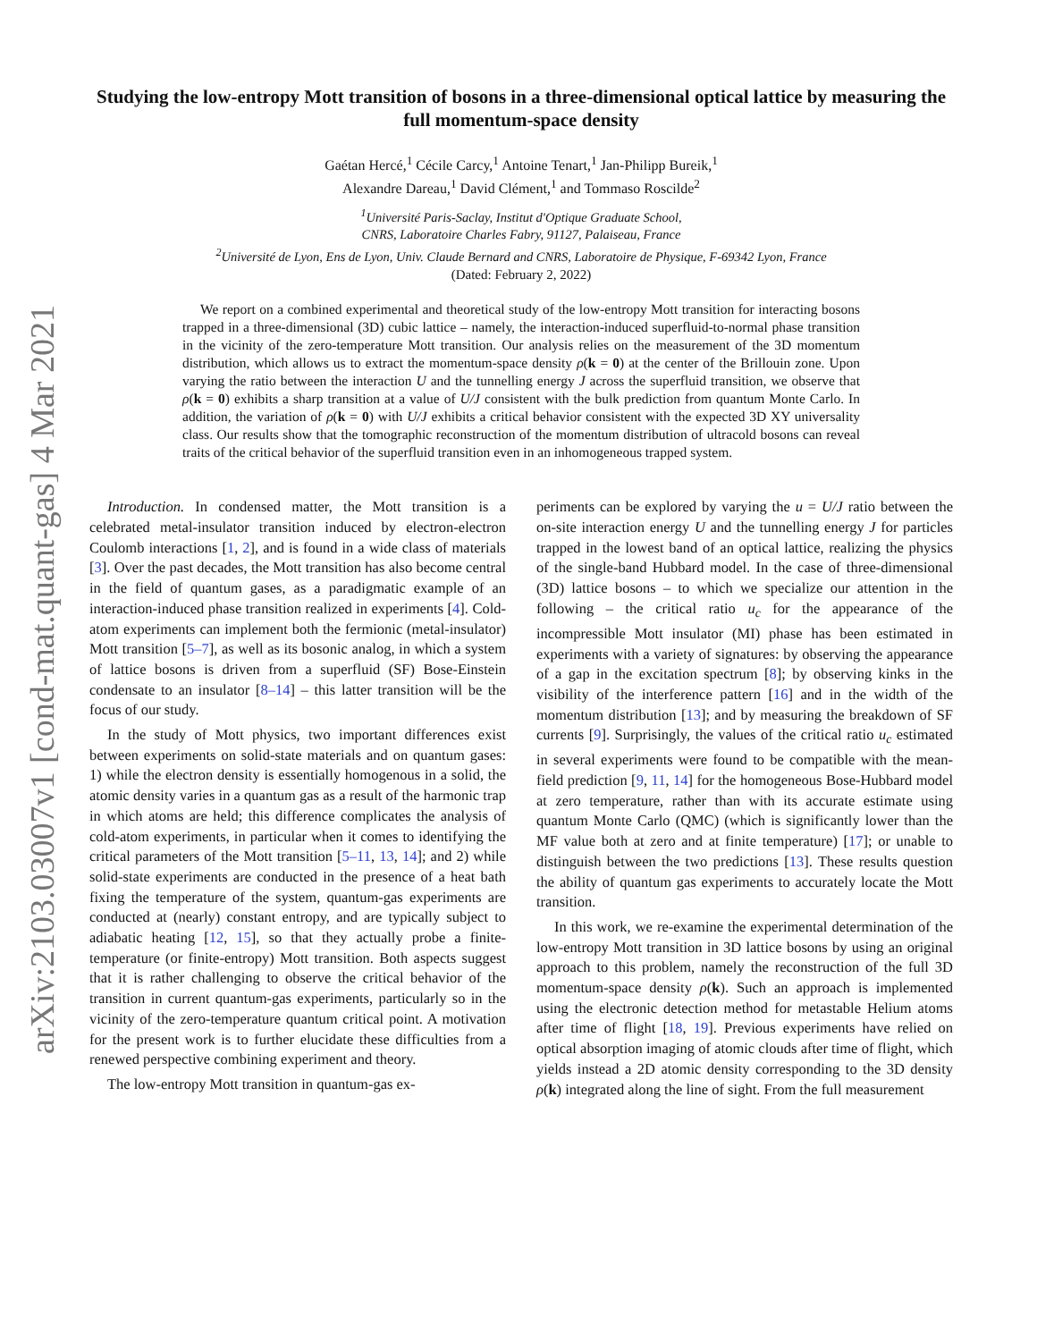arXiv:2103.03007v1 [cond-mat.quant-gas] 4 Mar 2021
Studying the low-entropy Mott transition of bosons in a three-dimensional optical lattice by measuring the full momentum-space density
Gaétan Hercé,<sup>1</sup> Cécile Carcy,<sup>1</sup> Antoine Tenart,<sup>1</sup> Jan-Philipp Bureik,<sup>1</sup>
Alexandre Dareau,<sup>1</sup> David Clément,<sup>1</sup> and Tommaso Roscilde<sup>2</sup>
<sup>1</sup> Université Paris-Saclay, Institut d'Optique Graduate School,
CNRS, Laboratoire Charles Fabry, 91127, Palaiseau, France
<sup>2</sup> Université de Lyon, Ens de Lyon, Univ. Claude Bernard and CNRS, Laboratoire de Physique, F-69342 Lyon, France
(Dated: February 2, 2022)
We report on a combined experimental and theoretical study of the low-entropy Mott transition for interacting bosons trapped in a three-dimensional (3D) cubic lattice – namely, the interaction-induced superfluid-to-normal phase transition in the vicinity of the zero-temperature Mott transition. Our analysis relies on the measurement of the 3D momentum distribution, which allows us to extract the momentum-space density ρ(k = 0) at the center of the Brillouin zone. Upon varying the ratio between the interaction U and the tunnelling energy J across the superfluid transition, we observe that ρ(k = 0) exhibits a sharp transition at a value of U/J consistent with the bulk prediction from quantum Monte Carlo. In addition, the variation of ρ(k = 0) with U/J exhibits a critical behavior consistent with the expected 3D XY universality class. Our results show that the tomographic reconstruction of the momentum distribution of ultracold bosons can reveal traits of the critical behavior of the superfluid transition even in an inhomogeneous trapped system.
Introduction. In condensed matter, the Mott transition is a celebrated metal-insulator transition induced by electron-electron Coulomb interactions [1, 2], and is found in a wide class of materials [3]. Over the past decades, the Mott transition has also become central in the field of quantum gases, as a paradigmatic example of an interaction-induced phase transition realized in experiments [4]. Cold-atom experiments can implement both the fermionic (metal-insulator) Mott transition [5–7], as well as its bosonic analog, in which a system of lattice bosons is driven from a superfluid (SF) Bose-Einstein condensate to an insulator [8–14] – this latter transition will be the focus of our study.
In the study of Mott physics, two important differences exist between experiments on solid-state materials and on quantum gases: 1) while the electron density is essentially homogenous in a solid, the atomic density varies in a quantum gas as a result of the harmonic trap in which atoms are held; this difference complicates the analysis of cold-atom experiments, in particular when it comes to identifying the critical parameters of the Mott transition [5–11, 13, 14]; and 2) while solid-state experiments are conducted in the presence of a heat bath fixing the temperature of the system, quantum-gas experiments are conducted at (nearly) constant entropy, and are typically subject to adiabatic heating [12, 15], so that they actually probe a finite-temperature (or finite-entropy) Mott transition. Both aspects suggest that it is rather challenging to observe the critical behavior of the transition in current quantum-gas experiments, particularly so in the vicinity of the zero-temperature quantum critical point. A motivation for the present work is to further elucidate these difficulties from a renewed perspective combining experiment and theory.
The low-entropy Mott transition in quantum-gas ex-
periments can be explored by varying the u = U/J ratio between the on-site interaction energy U and the tunnelling energy J for particles trapped in the lowest band of an optical lattice, realizing the physics of the single-band Hubbard model. In the case of three-dimensional (3D) lattice bosons – to which we specialize our attention in the following – the critical ratio u<sub>c</sub> for the appearance of the incompressible Mott insulator (MI) phase has been estimated in experiments with a variety of signatures: by observing the appearance of a gap in the excitation spectrum [8]; by observing kinks in the visibility of the interference pattern [16] and in the width of the momentum distribution [13]; and by measuring the breakdown of SF currents [9]. Surprisingly, the values of the critical ratio u<sub>c</sub> estimated in several experiments were found to be compatible with the mean-field prediction [9, 11, 14] for the homogeneous Bose-Hubbard model at zero temperature, rather than with its accurate estimate using quantum Monte Carlo (QMC) (which is significantly lower than the MF value both at zero and at finite temperature) [17]; or unable to distinguish between the two predictions [13]. These results question the ability of quantum gas experiments to accurately locate the Mott transition.
In this work, we re-examine the experimental determination of the low-entropy Mott transition in 3D lattice bosons by using an original approach to this problem, namely the reconstruction of the full 3D momentum-space density ρ(k). Such an approach is implemented using the electronic detection method for metastable Helium atoms after time of flight [18, 19]. Previous experiments have relied on optical absorption imaging of atomic clouds after time of flight, which yields instead a 2D atomic density corresponding to the 3D density ρ(k) integrated along the line of sight. From the full measurement